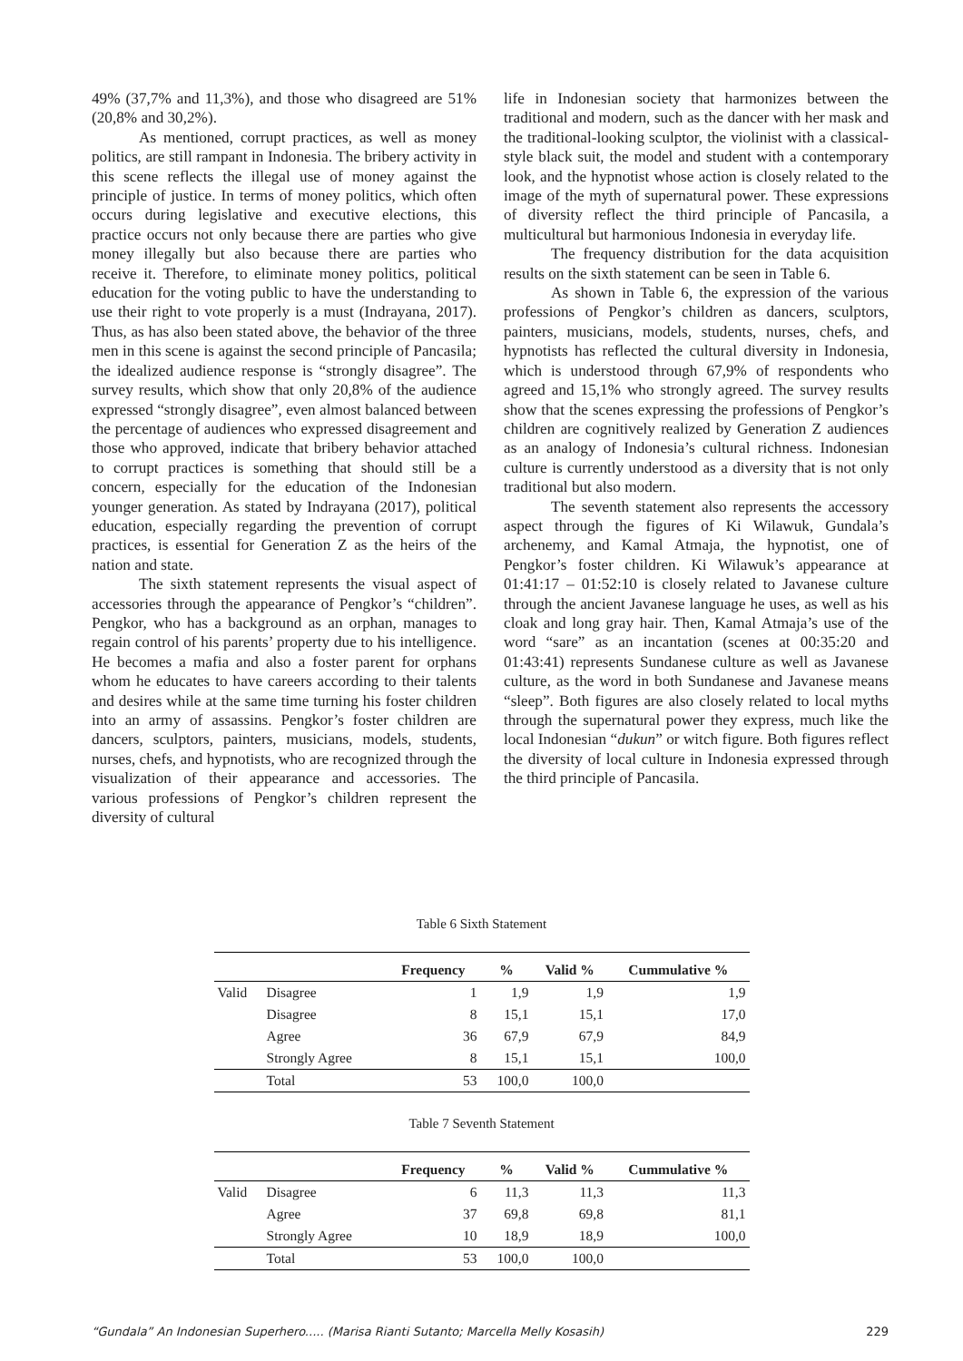49% (37,7% and 11,3%), and those who disagreed are 51% (20,8% and 30,2%).
As mentioned, corrupt practices, as well as money politics, are still rampant in Indonesia. The bribery activity in this scene reflects the illegal use of money against the principle of justice. In terms of money politics, which often occurs during legislative and executive elections, this practice occurs not only because there are parties who give money illegally but also because there are parties who receive it. Therefore, to eliminate money politics, political education for the voting public to have the understanding to use their right to vote properly is a must (Indrayana, 2017). Thus, as has also been stated above, the behavior of the three men in this scene is against the second principle of Pancasila; the idealized audience response is “strongly disagree”. The survey results, which show that only 20,8% of the audience expressed “strongly disagree”, even almost balanced between the percentage of audiences who expressed disagreement and those who approved, indicate that bribery behavior attached to corrupt practices is something that should still be a concern, especially for the education of the Indonesian younger generation. As stated by Indrayana (2017), political education, especially regarding the prevention of corrupt practices, is essential for Generation Z as the heirs of the nation and state.
The sixth statement represents the visual aspect of accessories through the appearance of Pengkor’s “children”. Pengkor, who has a background as an orphan, manages to regain control of his parents’ property due to his intelligence. He becomes a mafia and also a foster parent for orphans whom he educates to have careers according to their talents and desires while at the same time turning his foster children into an army of assassins. Pengkor’s foster children are dancers, sculptors, painters, musicians, models, students, nurses, chefs, and hypnotists, who are recognized through the visualization of their appearance and accessories. The various professions of Pengkor’s children represent the diversity of cultural
life in Indonesian society that harmonizes between the traditional and modern, such as the dancer with her mask and the traditional-looking sculptor, the violinist with a classical-style black suit, the model and student with a contemporary look, and the hypnotist whose action is closely related to the image of the myth of supernatural power. These expressions of diversity reflect the third principle of Pancasila, a multicultural but harmonious Indonesia in everyday life.
The frequency distribution for the data acquisition results on the sixth statement can be seen in Table 6.
As shown in Table 6, the expression of the various professions of Pengkor’s children as dancers, sculptors, painters, musicians, models, students, nurses, chefs, and hypnotists has reflected the cultural diversity in Indonesia, which is understood through 67,9% of respondents who agreed and 15,1% who strongly agreed. The survey results show that the scenes expressing the professions of Pengkor’s children are cognitively realized by Generation Z audiences as an analogy of Indonesia’s cultural richness. Indonesian culture is currently understood as a diversity that is not only traditional but also modern.
The seventh statement also represents the accessory aspect through the figures of Ki Wilawuk, Gundala’s archenemy, and Kamal Atmaja, the hypnotist, one of Pengkor’s foster children. Ki Wilawuk’s appearance at 01:41:17 – 01:52:10 is closely related to Javanese culture through the ancient Javanese language he uses, as well as his cloak and long gray hair. Then, Kamal Atmaja’s use of the word “sare” as an incantation (scenes at 00:35:20 and 01:43:41) represents Sundanese culture as well as Javanese culture, as the word in both Sundanese and Javanese means “sleep”. Both figures are also closely related to local myths through the supernatural power they express, much like the local Indonesian “dukun” or witch figure. Both figures reflect the diversity of local culture in Indonesia expressed through the third principle of Pancasila.
Table 6 Sixth Statement
| | | Frequency | % | Valid % | Cummulative % |
| --- | --- | --- | --- | --- | --- |
| Valid | Disagree | 1 | 1,9 | 1,9 | 1,9 |
| | Disagree | 8 | 15,1 | 15,1 | 17,0 |
| | Agree | 36 | 67,9 | 67,9 | 84,9 |
| | Strongly Agree | 8 | 15,1 | 15,1 | 100,0 |
| | Total | 53 | 100,0 | 100,0 | |
Table 7 Seventh Statement
| | | Frequency | % | Valid % | Cummulative % |
| --- | --- | --- | --- | --- | --- |
| Valid | Disagree | 6 | 11,3 | 11,3 | 11,3 |
| | Agree | 37 | 69,8 | 69,8 | 81,1 |
| | Strongly Agree | 10 | 18,9 | 18,9 | 100,0 |
| | Total | 53 | 100,0 | 100,0 | |
“Gundala” An Indonesian Superhero..... (Marisa Rianti Sutanto; Marcella Melly Kosasih) 229